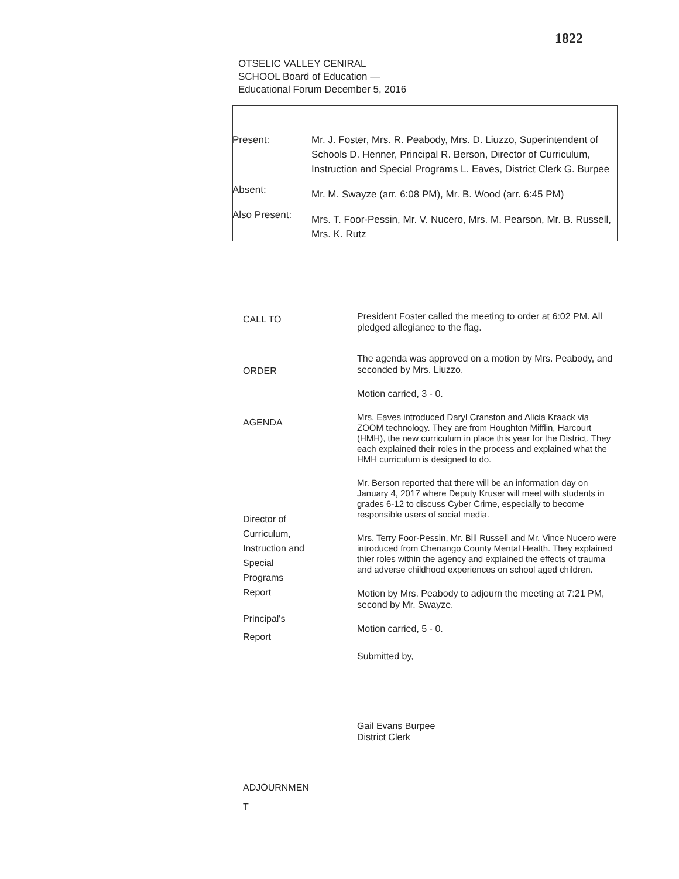1822
OTSELIC VALLEY CENIRAL
SCHOOL Board of Education —
Educational Forum December 5, 2016
Present: Mr. J. Foster, Mrs. R. Peabody, Mrs. D. Liuzzo, Superintendent of Schools D. Henner, Principal R. Berson, Director of Curriculum, Instruction and Special Programs L. Eaves, District Clerk G. Burpee
Absent:
Mr. M. Swayze (arr. 6:08 PM), Mr. B. Wood (arr. 6:45 PM)
Also Present:
Mrs. T. Foor-Pessin, Mr. V. Nucero, Mrs. M. Pearson, Mr. B. Russell, Mrs. K. Rutz
CALL TO
ORDER
AGENDA
Director of
Curriculum,
Instruction and
Special
Programs
Report
Principal's
Report
ADJOURNMEN
T
President Foster called the meeting to order at 6:02 PM. All pledged allegiance to the flag.
The agenda was approved on a motion by Mrs. Peabody, and seconded by Mrs. Liuzzo.
Motion carried, 3 - 0.
Mrs. Eaves introduced Daryl Cranston and Alicia Kraack via ZOOM technology. They are from Houghton Mifflin, Harcourt (HMH), the new curriculum in place this year for the District. They each explained their roles in the process and explained what the HMH curriculum is designed to do.
Mr. Berson reported that there will be an information day on January 4, 2017 where Deputy Kruser will meet with students in grades 6-12 to discuss Cyber Crime, especially to become responsible users of social media.
Mrs. Terry Foor-Pessin, Mr. Bill Russell and Mr. Vince Nucero were introduced from Chenango County Mental Health. They explained thier roles within the agency and explained the effects of trauma and adverse childhood experiences on school aged children.
Motion by Mrs. Peabody to adjourn the meeting at 7:21 PM, second by Mr. Swayze.
Motion carried, 5 - 0.
Submitted by,
Gail Evans Burpee
District Clerk